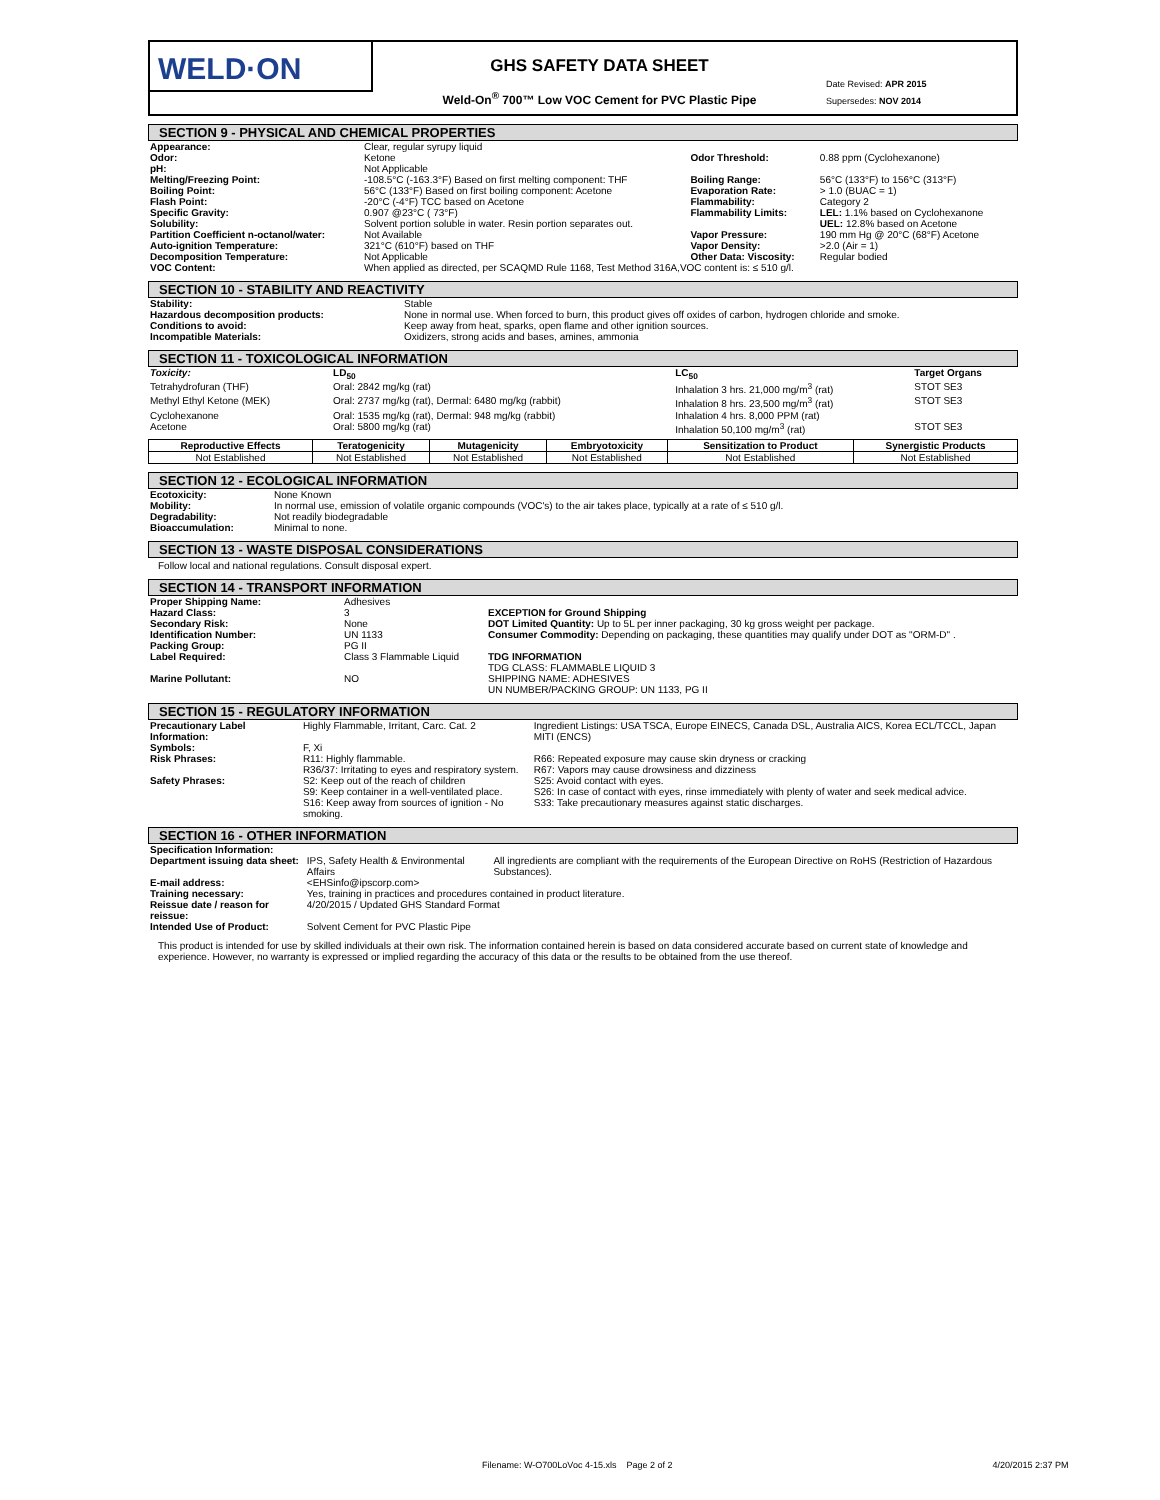WELD·ON
GHS SAFETY DATA SHEET
Weld-On<sup>®</sup> 700™ Low VOC Cement for PVC Plastic Pipe
Date Revised: APR 2015
Supersedes: NOV 2014
SECTION 9 - PHYSICAL AND CHEMICAL PROPERTIES
| Appearance: | Clear, regular syrupy liquid | | |
| Odor: | Ketone | Odor Threshold: | 0.88 ppm (Cyclohexanone) |
| pH: | Not Applicable | | |
| Melting/Freezing Point: | -108.5°C (-163.3°F) Based on first melting component: THF | Boiling Range: | 56°C (133°F) to 156°C (313°F) |
| Boiling Point: | 56°C (133°F) Based on first boiling component: Acetone | Evaporation Rate: | > 1.0 (BUAC = 1) |
| Flash Point: | -20°C (-4°F) TCC based on Acetone | Flammability: | Category 2 |
| Specific Gravity: | 0.907 @23°C ( 73°F) | Flammability Limits: | LEL: 1.1% based on Cyclohexanone |
| Solubility: | Solvent portion soluble in water. Resin portion separates out. | | UEL: 12.8% based on Acetone |
| Partition Coefficient n-octanol/water: | Not Available | Vapor Pressure: | 190 mm Hg @ 20°C (68°F) Acetone |
| Auto-ignition Temperature: | 321°C (610°F) based on THF | Vapor Density: | >2.0 (Air = 1) |
| Decomposition Temperature: | Not Applicable | Other Data: Viscosity: | Regular bodied |
| VOC Content: | When applied as directed, per SCAQMD Rule 1168, Test Method 316A,VOC content is: ≤ 510 g/l. | | |
SECTION 10 - STABILITY AND REACTIVITY
| Stability: | Stable |
| Hazardous decomposition products: | None in normal use. When forced to burn, this product gives off oxides of carbon, hydrogen chloride and smoke. |
| Conditions to avoid: | Keep away from heat, sparks, open flame and other ignition sources. |
| Incompatible Materials: | Oxidizers, strong acids and bases, amines, ammonia |
SECTION 11 - TOXICOLOGICAL INFORMATION
| Toxicity: | LD<sub>50</sub> | LC<sub>50</sub> | Target Organs |
| --- | --- | --- | --- |
| Tetrahydrofuran (THF) | Oral: 2842 mg/kg (rat) | Inhalation 3 hrs. 21,000 mg/m<sup>3</sup> (rat) | STOT SE3 |
| Methyl Ethyl Ketone (MEK) | Oral: 2737 mg/kg (rat), Dermal: 6480 mg/kg (rabbit) | Inhalation 8 hrs. 23,500 mg/m<sup>3</sup> (rat) | STOT SE3 |
| Cyclohexanone | Oral: 1535 mg/kg (rat), Dermal: 948 mg/kg (rabbit) | Inhalation 4 hrs. 8,000 PPM (rat) | |
| Acetone | Oral: 5800 mg/kg (rat) | Inhalation 50,100 mg/m<sup>3</sup> (rat) | STOT SE3 |
| Reproductive Effects | Teratogenicity | Mutagenicity | Embryotoxicity | Sensitization to Product | Synergistic Products |
| --- | --- | --- | --- | --- | --- |
| Not Established | Not Established | Not Established | Not Established | Not Established | Not Established |
SECTION 12 - ECOLOGICAL INFORMATION
| Ecotoxicity: | None Known |
| Mobility: | In normal use, emission of volatile organic compounds (VOC's) to the air takes place, typically at a rate of ≤ 510 g/l. |
| Degradability: | Not readily biodegradable |
| Bioaccumulation: | Minimal to none. |
SECTION 13 - WASTE DISPOSAL CONSIDERATIONS
Follow local and national regulations. Consult disposal expert.
SECTION 14 - TRANSPORT INFORMATION
| Proper Shipping Name: | Adhesives | |
| Hazard Class: | 3 | EXCEPTION for Ground Shipping DOT Limited Quantity: Up to 5L per inner packaging, 30 kg gross weight per package. Consumer Commodity: Depending on packaging, these quantities may qualify under DOT as "ORM-D" . |
| Secondary Risk: | None | |
| Identification Number: | UN 1133 | |
| Packing Group: | PG II | |
| Label Required: | Class 3 Flammable Liquid | TDG INFORMATION TDG CLASS: FLAMMABLE LIQUID 3 SHIPPING NAME: ADHESIVES UN NUMBER/PACKING GROUP: UN 1133, PG II |
| Marine Pollutant: | NO | |
SECTION 15 - REGULATORY INFORMATION
| Precautionary Label Information: | Highly Flammable, Irritant, Carc. Cat. 2 | Ingredient Listings: USA TSCA, Europe EINECS, Canada DSL, Australia AICS, Korea ECL/TCCL, Japan MITI (ENCS) |
| Symbols: | F, Xi | |
| Risk Phrases: | R11: Highly flammable. R36/37: Irritating to eyes and respiratory system. | R66: Repeated exposure may cause skin dryness or cracking R67: Vapors may cause drowsiness and dizziness |
| Safety Phrases: | S2: Keep out of the reach of children S9: Keep container in a well-ventilated place. S16: Keep away from sources of ignition - No smoking. | S25: Avoid contact with eyes. S26: In case of contact with eyes, rinse immediately with plenty of water and seek medical advice. S33: Take precautionary measures against static discharges. |
SECTION 16 - OTHER INFORMATION
| Specification Information: | | |
| Department issuing data sheet: | IPS, Safety Health & Environmental Affairs | All ingredients are compliant with the requirements of the European Directive on RoHS (Restriction of Hazardous Substances). |
| E-mail address: | <EHSinfo@ipscorp.com> | |
| Training necessary: | Yes, training in practices and procedures contained in product literature. | |
| Reissue date / reason for reissue: | 4/20/2015 / Updated GHS Standard Format | |
| Intended Use of Product: | Solvent Cement for PVC Plastic Pipe | |
This product is intended for use by skilled individuals at their own risk. The information contained herein is based on data considered accurate based on current state of knowledge and experience. However, no warranty is expressed or implied regarding the accuracy of this data or the results to be obtained from the use thereof.
Filename: W-O700LoVoc 4-15.xls Page 2 of 2 4/20/2015 2:37 PM